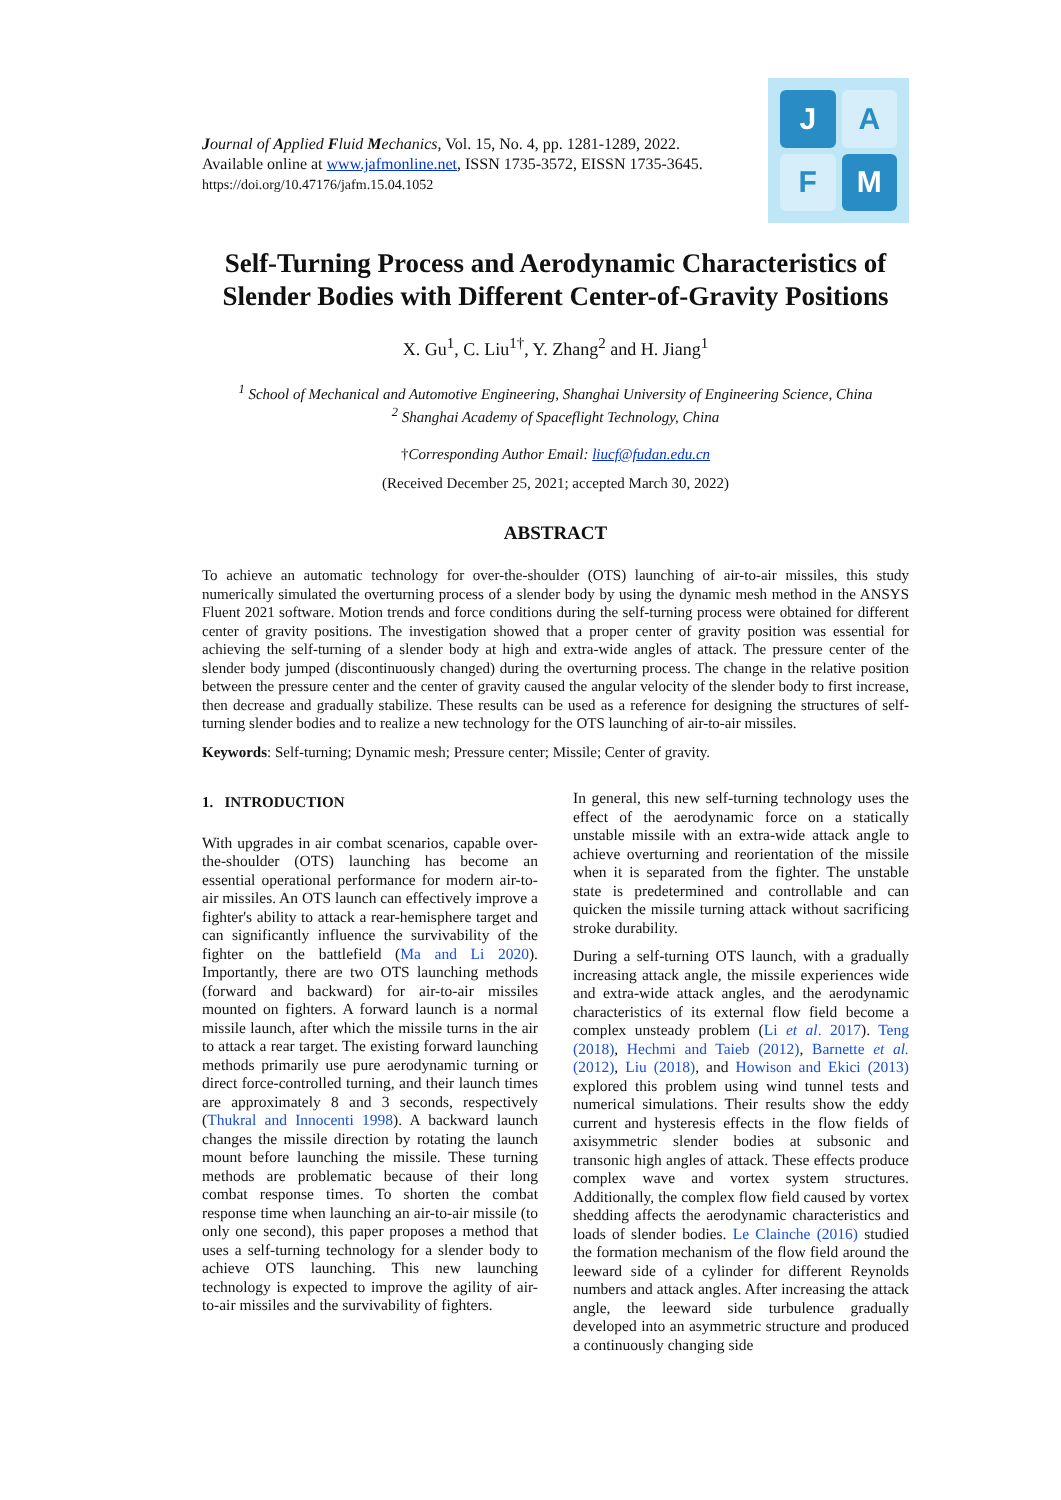Journal of Applied Fluid Mechanics, Vol. 15, No. 4, pp. 1281-1289, 2022.
Available online at www.jafmonline.net, ISSN 1735-3572, EISSN 1735-3645.
https://doi.org/10.47176/jafm.15.04.1052
J
A
F
M
Self-Turning Process and Aerodynamic Characteristics of Slender Bodies with Different Center-of-Gravity Positions
X. Gu<sup>1</sup>, C. Liu<sup>1†</sup>, Y. Zhang<sup>2</sup> and H. Jiang<sup>1</sup>
<sup>1</sup> School of Mechanical and Automotive Engineering, Shanghai University of Engineering Science, China
<sup>2</sup> Shanghai Academy of Spaceflight Technology, China
†Corresponding Author Email: liucf@fudan.edu.cn
(Received December 25, 2021; accepted March 30, 2022)
ABSTRACT
To achieve an automatic technology for over-the-shoulder (OTS) launching of air-to-air missiles, this study numerically simulated the overturning process of a slender body by using the dynamic mesh method in the ANSYS Fluent 2021 software. Motion trends and force conditions during the self-turning process were obtained for different center of gravity positions. The investigation showed that a proper center of gravity position was essential for achieving the self-turning of a slender body at high and extra-wide angles of attack. The pressure center of the slender body jumped (discontinuously changed) during the overturning process. The change in the relative position between the pressure center and the center of gravity caused the angular velocity of the slender body to first increase, then decrease and gradually stabilize. These results can be used as a reference for designing the structures of self-turning slender bodies and to realize a new technology for the OTS launching of air-to-air missiles.
Keywords: Self-turning; Dynamic mesh; Pressure center; Missile; Center of gravity.
1. INTRODUCTION
With upgrades in air combat scenarios, capable over-the-shoulder (OTS) launching has become an essential operational performance for modern air-to-air missiles. An OTS launch can effectively improve a fighter's ability to attack a rear-hemisphere target and can significantly influence the survivability of the fighter on the battlefield (Ma and Li 2020). Importantly, there are two OTS launching methods (forward and backward) for air-to-air missiles mounted on fighters. A forward launch is a normal missile launch, after which the missile turns in the air to attack a rear target. The existing forward launching methods primarily use pure aerodynamic turning or direct force-controlled turning, and their launch times are approximately 8 and 3 seconds, respectively (Thukral and Innocenti 1998). A backward launch changes the missile direction by rotating the launch mount before launching the missile. These turning methods are problematic because of their long combat response times. To shorten the combat response time when launching an air-to-air missile (to only one second), this paper proposes a method that uses a self-turning technology for a slender body to achieve OTS launching. This new launching technology is expected to improve the agility of air-to-air missiles and the survivability of fighters.
In general, this new self-turning technology uses the effect of the aerodynamic force on a statically unstable missile with an extra-wide attack angle to achieve overturning and reorientation of the missile when it is separated from the fighter. The unstable state is predetermined and controllable and can quicken the missile turning attack without sacrificing stroke durability.
During a self-turning OTS launch, with a gradually increasing attack angle, the missile experiences wide and extra-wide attack angles, and the aerodynamic characteristics of its external flow field become a complex unsteady problem (Li et al. 2017). Teng (2018), Hechmi and Taieb (2012), Barnette et al. (2012), Liu (2018), and Howison and Ekici (2013) explored this problem using wind tunnel tests and numerical simulations. Their results show the eddy current and hysteresis effects in the flow fields of axisymmetric slender bodies at subsonic and transonic high angles of attack. These effects produce complex wave and vortex system structures. Additionally, the complex flow field caused by vortex shedding affects the aerodynamic characteristics and loads of slender bodies. Le Clainche (2016) studied the formation mechanism of the flow field around the leeward side of a cylinder for different Reynolds numbers and attack angles. After increasing the attack angle, the leeward side turbulence gradually developed into an asymmetric structure and produced a continuously changing side